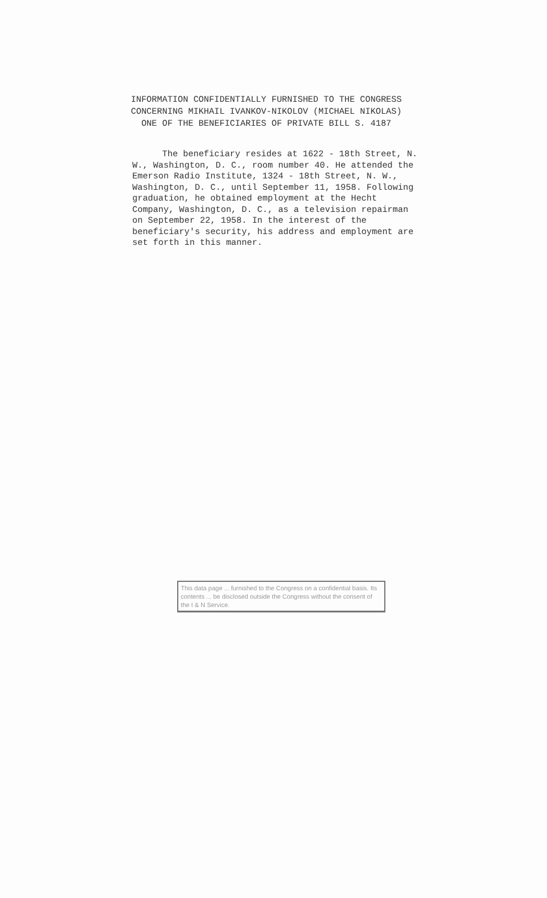INFORMATION CONFIDENTIALLY FURNISHED TO THE CONGRESS
CONCERNING MIKHAIL IVANKOV-NIKOLOV (MICHAEL NIKOLAS)
ONE OF THE BENEFICIARIES OF PRIVATE BILL S. 4187
The beneficiary resides at 1622 - 18th Street, N. W., Washington, D. C., room number 40. He attended the Emerson Radio Institute, 1324 - 18th Street, N. W., Washington, D. C., until September 11, 1958. Following graduation, he obtained employment at the Hecht Company, Washington, D. C., as a television repairman on September 22, 1958. In the interest of the beneficiary's security, his address and employment are set forth in this manner.
This data page ... furnished to the Congress on a confidential basis. Its contents ... be disclosed outside the Congress without the consent of the I & N Service.